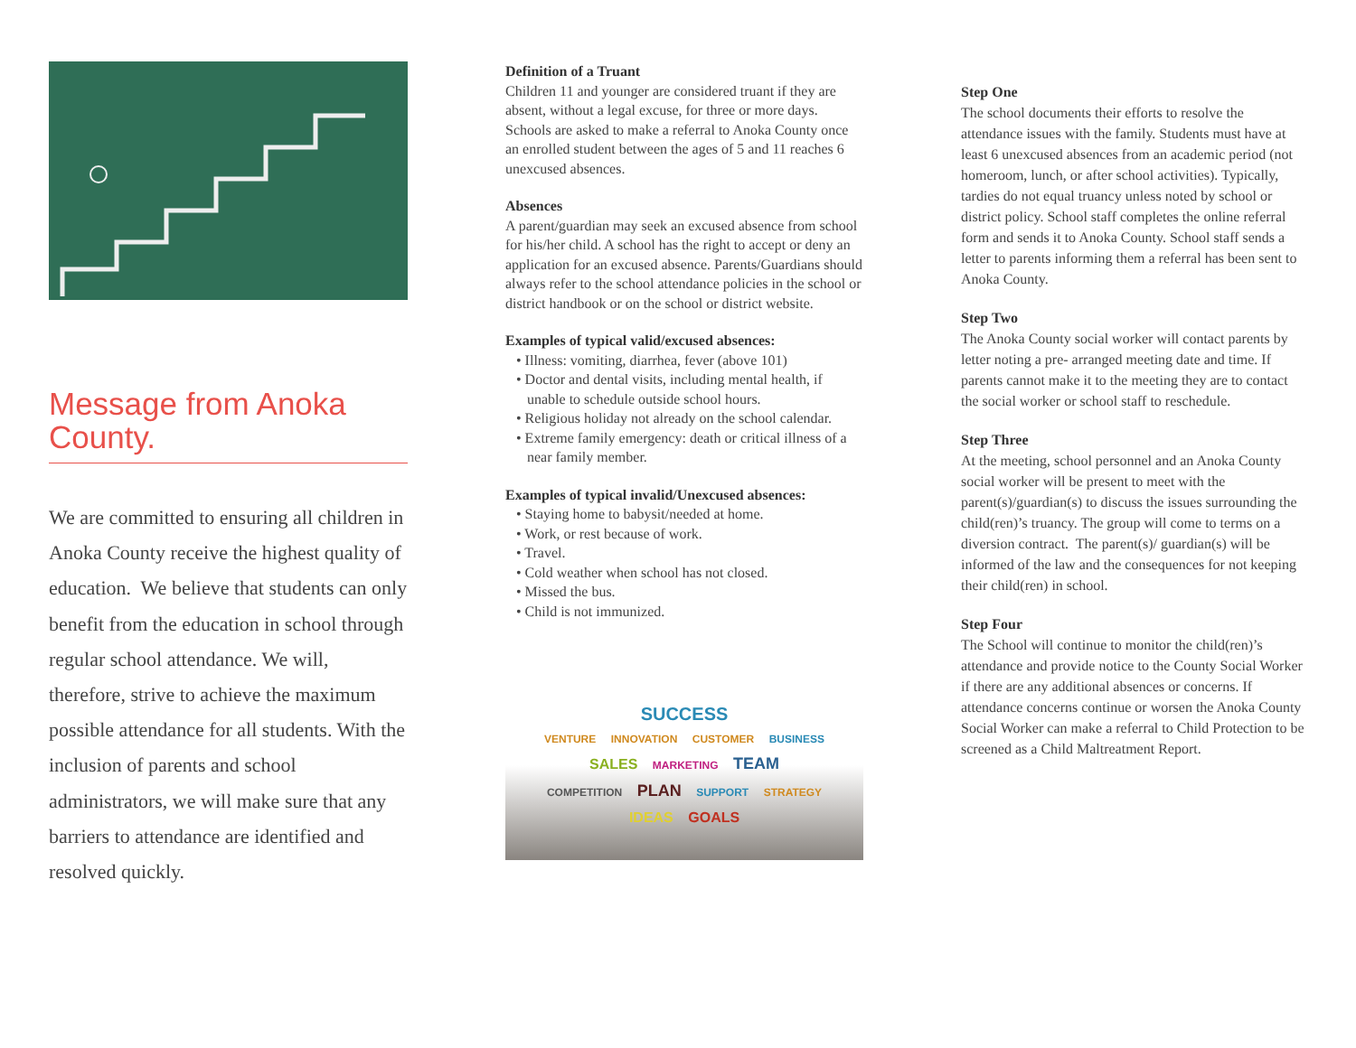Message from Anoka County.
We are committed to ensuring all children in Anoka County receive the highest quality of education. We believe that students can only benefit from the education in school through regular school attendance. We will, therefore, strive to achieve the maximum possible attendance for all students. With the inclusion of parents and school administrators, we will make sure that any barriers to attendance are identified and resolved quickly.
Definition of a Truant
Children 11 and younger are considered truant if they are absent, without a legal excuse, for three or more days. Schools are asked to make a referral to Anoka County once an enrolled student between the ages of 5 and 11 reaches 6 unexcused absences.
Absences
A parent/guardian may seek an excused absence from school for his/her child. A school has the right to accept or deny an application for an excused absence. Parents/Guardians should always refer to the school attendance policies in the school or district handbook or on the school or district website.
Examples of typical valid/excused absences:
• Illness: vomiting, diarrhea, fever (above 101)
• Doctor and dental visits, including mental health, if unable to schedule outside school hours.
• Religious holiday not already on the school calendar.
• Extreme family emergency: death or critical illness of a near family member.
Examples of typical invalid/Unexcused absences:
• Staying home to babysit/needed at home.
• Work, or rest because of work.
• Travel.
• Cold weather when school has not closed.
• Missed the bus.
• Child is not immunized.
SUCCESS
VENTURE INNOVATION CUSTOMER BUSINESS
SALES MARKETING TEAM
COMPETITION PLAN SUPPORT STRATEGY
IDEAS GOALS
Step One
The school documents their efforts to resolve the attendance issues with the family. Students must have at least 6 unexcused absences from an academic period (not homeroom, lunch, or after school activities). Typically, tardies do not equal truancy unless noted by school or district policy. School staff completes the online referral form and sends it to Anoka County. School staff sends a letter to parents informing them a referral has been sent to Anoka County.
Step Two
The Anoka County social worker will contact parents by letter noting a pre- arranged meeting date and time. If parents cannot make it to the meeting they are to contact the social worker or school staff to reschedule.
Step Three
At the meeting, school personnel and an Anoka County social worker will be present to meet with the parent(s)/guardian(s) to discuss the issues surrounding the child(ren)’s truancy. The group will come to terms on a diversion contract. The parent(s)/ guardian(s) will be informed of the law and the consequences for not keeping their child(ren) in school.
Step Four
The School will continue to monitor the child(ren)’s attendance and provide notice to the County Social Worker if there are any additional absences or concerns. If attendance concerns continue or worsen the Anoka County Social Worker can make a referral to Child Protection to be screened as a Child Maltreatment Report.